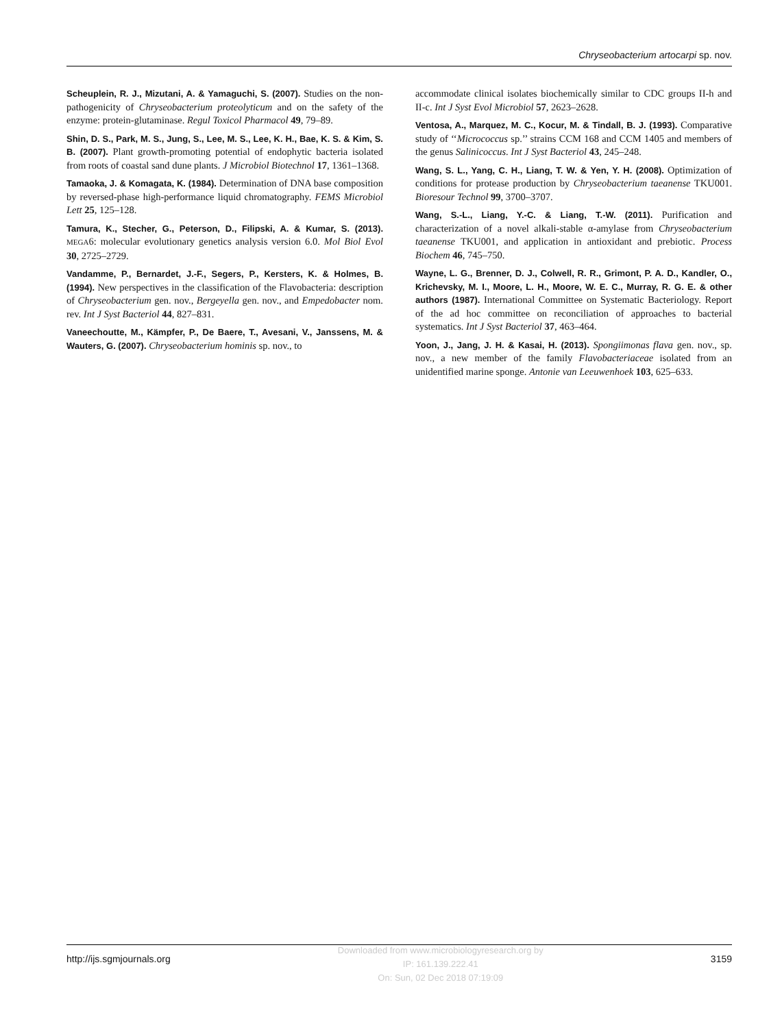Chryseobacterium artocarpi sp. nov.
Scheuplein, R. J., Mizutani, A. & Yamaguchi, S. (2007). Studies on the non-pathogenicity of Chryseobacterium proteolyticum and on the safety of the enzyme: protein-glutaminase. Regul Toxicol Pharmacol 49, 79–89.
Shin, D. S., Park, M. S., Jung, S., Lee, M. S., Lee, K. H., Bae, K. S. & Kim, S. B. (2007). Plant growth-promoting potential of endophytic bacteria isolated from roots of coastal sand dune plants. J Microbiol Biotechnol 17, 1361–1368.
Tamaoka, J. & Komagata, K. (1984). Determination of DNA base composition by reversed-phase high-performance liquid chromatography. FEMS Microbiol Lett 25, 125–128.
Tamura, K., Stecher, G., Peterson, D., Filipski, A. & Kumar, S. (2013). MEGA6: molecular evolutionary genetics analysis version 6.0. Mol Biol Evol 30, 2725–2729.
Vandamme, P., Bernardet, J.-F., Segers, P., Kersters, K. & Holmes, B. (1994). New perspectives in the classification of the Flavobacteria: description of Chryseobacterium gen. nov., Bergeyella gen. nov., and Empedobacter nom. rev. Int J Syst Bacteriol 44, 827–831.
Vaneechoutte, M., Kämpfer, P., De Baere, T., Avesani, V., Janssens, M. & Wauters, G. (2007). Chryseobacterium hominis sp. nov., to
accommodate clinical isolates biochemically similar to CDC groups II-h and II-c. Int J Syst Evol Microbiol 57, 2623–2628.
Ventosa, A., Marquez, M. C., Kocur, M. & Tindall, B. J. (1993). Comparative study of ‘‘Micrococcus sp.’’ strains CCM 168 and CCM 1405 and members of the genus Salinicoccus. Int J Syst Bacteriol 43, 245–248.
Wang, S. L., Yang, C. H., Liang, T. W. & Yen, Y. H. (2008). Optimization of conditions for protease production by Chryseobacterium taeanense TKU001. Bioresour Technol 99, 3700–3707.
Wang, S.-L., Liang, Y.-C. & Liang, T.-W. (2011). Purification and characterization of a novel alkali-stable α-amylase from Chryseobacterium taeanense TKU001, and application in antioxidant and prebiotic. Process Biochem 46, 745–750.
Wayne, L. G., Brenner, D. J., Colwell, R. R., Grimont, P. A. D., Kandler, O., Krichevsky, M. I., Moore, L. H., Moore, W. E. C., Murray, R. G. E. & other authors (1987). International Committee on Systematic Bacteriology. Report of the ad hoc committee on reconciliation of approaches to bacterial systematics. Int J Syst Bacteriol 37, 463–464.
Yoon, J., Jang, J. H. & Kasai, H. (2013). Spongiimonas flava gen. nov., sp. nov., a new member of the family Flavobacteriaceae isolated from an unidentified marine sponge. Antonie van Leeuwenhoek 103, 625–633.
http://ijs.sgmjournals.org
Downloaded from www.microbiologyresearch.org by
IP: 161.139.222.41
On: Sun, 02 Dec 2018 07:19:09
3159